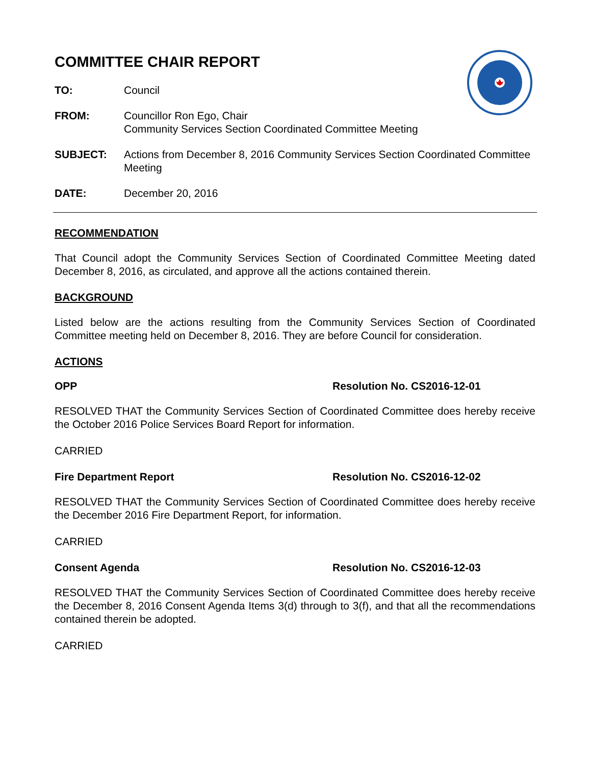COMMITTEE CHAIR REPORT
TO: Council
FROM: Councillor Ron Ego, Chair
Community Services Section Coordinated Committee Meeting
SUBJECT: Actions from December 8, 2016 Community Services Section Coordinated Committee Meeting
DATE: December 20, 2016
RECOMMENDATION
That Council adopt the Community Services Section of Coordinated Committee Meeting dated December 8, 2016, as circulated, and approve all the actions contained therein.
BACKGROUND
Listed below are the actions resulting from the Community Services Section of Coordinated Committee meeting held on December 8, 2016. They are before Council for consideration.
ACTIONS
OPP Resolution No. CS2016-12-01
RESOLVED THAT the Community Services Section of Coordinated Committee does hereby receive the October 2016 Police Services Board Report for information.
CARRIED
Fire Department Report Resolution No. CS2016-12-02
RESOLVED THAT the Community Services Section of Coordinated Committee does hereby receive the December 2016 Fire Department Report, for information.
CARRIED
Consent Agenda Resolution No. CS2016-12-03
RESOLVED THAT the Community Services Section of Coordinated Committee does hereby receive the December 8, 2016 Consent Agenda Items 3(d) through to 3(f), and that all the recommendations contained therein be adopted.
CARRIED